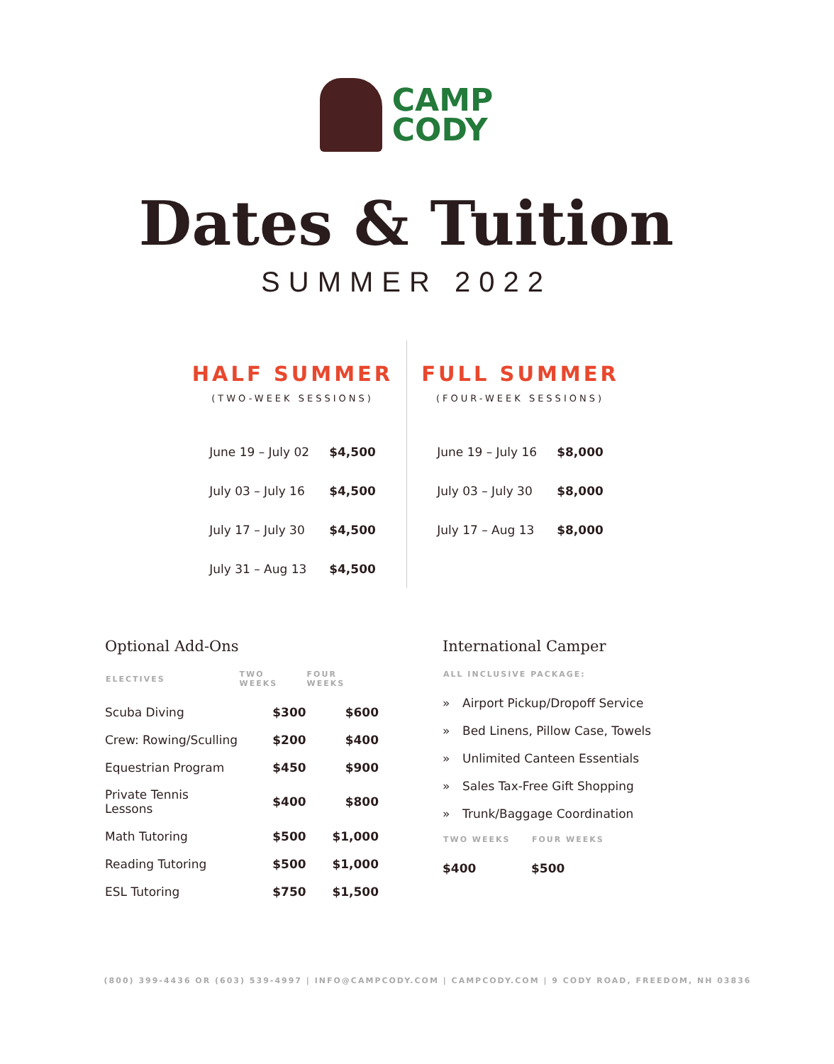CAMP
CODY
Dates & Tuition
SUMMER 2022
HALF SUMMER
(TWO-WEEK SESSIONS)
| June 19 – July 02 | $4,500 |
| July 03 – July 16 | $4,500 |
| July 17 – July 30 | $4,500 |
| July 31 – Aug 13 | $4,500 |
FULL SUMMER
(FOUR-WEEK SESSIONS)
| June 19 – July 16 | $8,000 |
| July 03 – July 30 | $8,000 |
| July 17 – Aug 13 | $8,000 |
Optional Add-Ons
| ELECTIVES | TWO WEEKS | FOUR WEEKS |
| --- | --- | --- |
| Scuba Diving | $300 | $600 |
| Crew: Rowing/Sculling | $200 | $400 |
| Equestrian Program | $450 | $900 |
| Private Tennis Lessons | $400 | $800 |
| Math Tutoring | $500 | $1,000 |
| Reading Tutoring | $500 | $1,000 |
| ESL Tutoring | $750 | $1,500 |
International Camper
| ALL INCLUSIVE PACKAGE: | |
| --- | --- |
| » | Airport Pickup/Dropoff Service |
| » | Bed Linens, Pillow Case, Towels |
| » | Unlimited Canteen Essentials |
| » | Sales Tax-Free Gift Shopping |
| » | Trunk/Baggage Coordination |
| TWO WEEKS | FOUR WEEKS |
| --- | --- |
| $400 | $500 |
(800) 399-4436 OR (603) 539-4997 | INFO@CAMPCODY.COM | CAMPCODY.COM | 9 CODY ROAD, FREEDOM, NH 03836